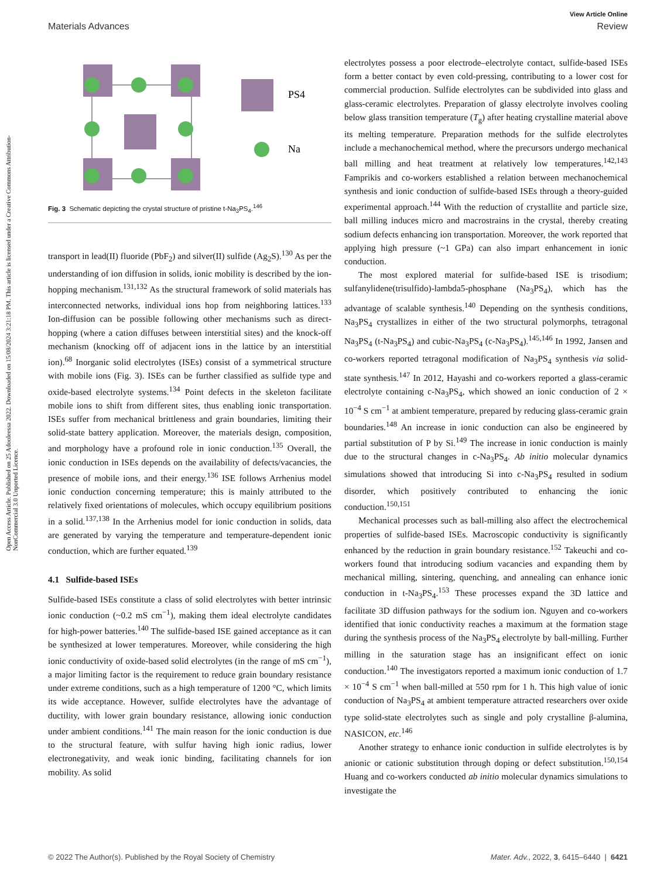View Article Online
Materials Advances Review
Open Access Article. Published on 25 Adooleessa 2022. Downloaded on 15/08/2024 3:21:18 PM. This article is licensed under a Creative Commons Attribution-NonCommercial 3.0 Unported Licence.
PS4
Na
Fig. 3 Schematic depicting the crystal structure of pristine t-Na<sub>3</sub>PS<sub>4</sub>.<sup>146</sup>
transport in lead(II) fluoride (PbF<sub>2</sub>) and silver(II) sulfide (Ag<sub>2</sub>S).<sup>130</sup> As per the understanding of ion diffusion in solids, ionic mobility is described by the ion-hopping mechanism.<sup>131,132</sup> As the structural framework of solid materials has interconnected networks, individual ions hop from neighboring lattices.<sup>133</sup> Ion-diffusion can be possible following other mechanisms such as direct-hopping (where a cation diffuses between interstitial sites) and the knock-off mechanism (knocking off of adjacent ions in the lattice by an interstitial ion).<sup>68</sup> Inorganic solid electrolytes (ISEs) consist of a symmetrical structure with mobile ions (Fig. 3). ISEs can be further classified as sulfide type and oxide-based electrolyte systems.<sup>134</sup> Point defects in the skeleton facilitate mobile ions to shift from different sites, thus enabling ionic transportation. ISEs suffer from mechanical brittleness and grain boundaries, limiting their solid-state battery application. Moreover, the materials design, composition, and morphology have a profound role in ionic conduction.<sup>135</sup> Overall, the ionic conduction in ISEs depends on the availability of defects/vacancies, the presence of mobile ions, and their energy.<sup>136</sup> ISE follows Arrhenius model ionic conduction concerning temperature; this is mainly attributed to the relatively fixed orientations of molecules, which occupy equilibrium positions in a solid.<sup>137,138</sup> In the Arrhenius model for ionic conduction in solids, data are generated by varying the temperature and temperature-dependent ionic conduction, which are further equated.<sup>139</sup>
4.1 Sulfide-based ISEs
Sulfide-based ISEs constitute a class of solid electrolytes with better intrinsic ionic conduction (~0.2 mS cm<sup>−1</sup>), making them ideal electrolyte candidates for high-power batteries.<sup>140</sup> The sulfide-based ISE gained acceptance as it can be synthesized at lower temperatures. Moreover, while considering the high ionic conductivity of oxide-based solid electrolytes (in the range of mS cm<sup>−1</sup>), a major limiting factor is the requirement to reduce grain boundary resistance under extreme conditions, such as a high temperature of 1200 °C, which limits its wide acceptance. However, sulfide electrolytes have the advantage of ductility, with lower grain boundary resistance, allowing ionic conduction under ambient conditions.<sup>141</sup> The main reason for the ionic conduction is due to the structural feature, with sulfur having high ionic radius, lower electronegativity, and weak ionic binding, facilitating channels for ion mobility. As solid
electrolytes possess a poor electrode–electrolyte contact, sulfide-based ISEs form a better contact by even cold-pressing, contributing to a lower cost for commercial production. Sulfide electrolytes can be subdivided into glass and glass-ceramic electrolytes. Preparation of glassy electrolyte involves cooling below glass transition temperature (T<sub>g</sub>) after heating crystalline material above its melting temperature. Preparation methods for the sulfide electrolytes include a mechanochemical method, where the precursors undergo mechanical ball milling and heat treatment at relatively low temperatures.<sup>142,143</sup> Famprikis and co-workers established a relation between mechanochemical synthesis and ionic conduction of sulfide-based ISEs through a theory-guided experimental approach.<sup>144</sup> With the reduction of crystallite and particle size, ball milling induces micro and macrostrains in the crystal, thereby creating sodium defects enhancing ion transportation. Moreover, the work reported that applying high pressure (~1 GPa) can also impart enhancement in ionic conduction.
The most explored material for sulfide-based ISE is trisodium; sulfanylidene(trisulfido)-lambda5-phosphane (Na<sub>3</sub>PS<sub>4</sub>), which has the advantage of scalable synthesis.<sup>140</sup> Depending on the synthesis conditions, Na<sub>3</sub>PS<sub>4</sub> crystallizes in either of the two structural polymorphs, tetragonal Na<sub>3</sub>PS<sub>4</sub> (t-Na<sub>3</sub>PS<sub>4</sub>) and cubic-Na<sub>3</sub>PS<sub>4</sub> (c-Na<sub>3</sub>PS<sub>4</sub>).<sup>145,146</sup> In 1992, Jansen and co-workers reported tetragonal modification of Na<sub>3</sub>PS<sub>4</sub> synthesis via solid-state synthesis.<sup>147</sup> In 2012, Hayashi and co-workers reported a glass-ceramic electrolyte containing c-Na<sub>3</sub>PS<sub>4</sub>, which showed an ionic conduction of 2 × 10<sup>−4</sup> S cm<sup>−1</sup> at ambient temperature, prepared by reducing glass-ceramic grain boundaries.<sup>148</sup> An increase in ionic conduction can also be engineered by partial substitution of P by Si.<sup>149</sup> The increase in ionic conduction is mainly due to the structural changes in c-Na<sub>3</sub>PS<sub>4</sub>. Ab initio molecular dynamics simulations showed that introducing Si into c-Na<sub>3</sub>PS<sub>4</sub> resulted in sodium disorder, which positively contributed to enhancing the ionic conduction.<sup>150,151</sup>
Mechanical processes such as ball-milling also affect the electrochemical properties of sulfide-based ISEs. Macroscopic conductivity is significantly enhanced by the reduction in grain boundary resistance.<sup>152</sup> Takeuchi and co-workers found that introducing sodium vacancies and expanding them by mechanical milling, sintering, quenching, and annealing can enhance ionic conduction in t-Na<sub>3</sub>PS<sub>4</sub>.<sup>153</sup> These processes expand the 3D lattice and facilitate 3D diffusion pathways for the sodium ion. Nguyen and co-workers identified that ionic conductivity reaches a maximum at the formation stage during the synthesis process of the Na<sub>3</sub>PS<sub>4</sub> electrolyte by ball-milling. Further milling in the saturation stage has an insignificant effect on ionic conduction.<sup>140</sup> The investigators reported a maximum ionic conduction of 1.7 × 10<sup>−4</sup> S cm<sup>−1</sup> when ball-milled at 550 rpm for 1 h. This high value of ionic conduction of Na<sub>3</sub>PS<sub>4</sub> at ambient temperature attracted researchers over oxide type solid-state electrolytes such as single and poly crystalline β-alumina, NASICON, etc.<sup>146</sup>
Another strategy to enhance ionic conduction in sulfide electrolytes is by anionic or cationic substitution through doping or defect substitution.<sup>150,154</sup> Huang and co-workers conducted ab initio molecular dynamics simulations to investigate the
© 2022 The Author(s). Published by the Royal Society of Chemistry Mater. Adv., 2022, 3, 6415–6440 | 6421